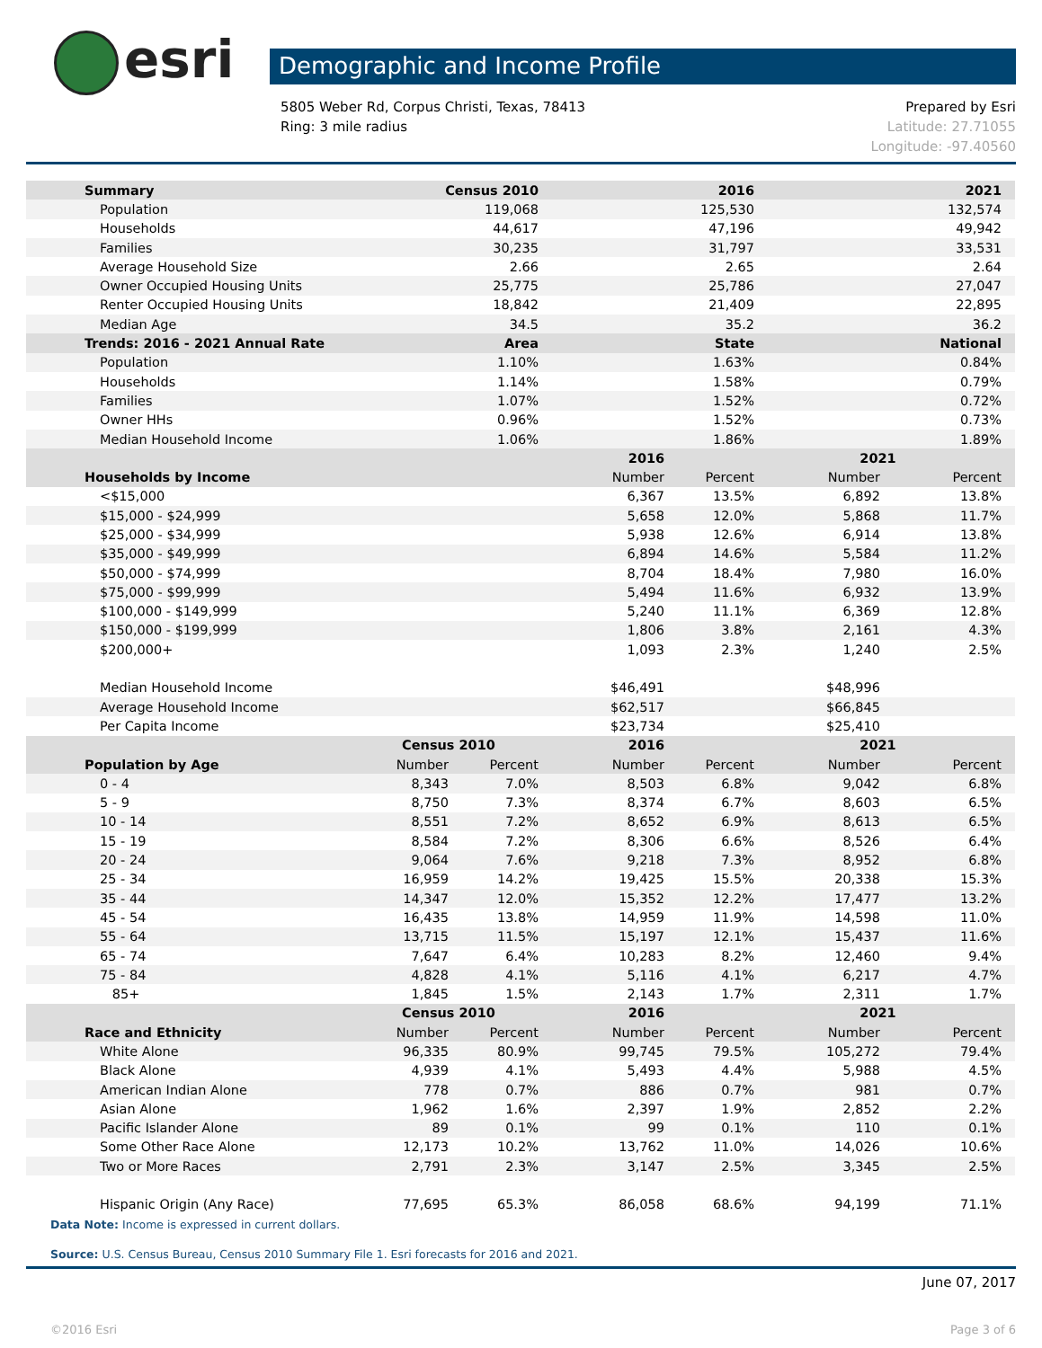esri
Demographic and Income Profile
5805 Weber Rd, Corpus Christi, Texas, 78413
Ring: 3 mile radius
Prepared by Esri
Latitude: 27.71055
Longitude: -97.40560
| Summary | Census 2010 | | 2016 | | 2021 | |
| --- | --- | --- | --- | --- | --- | --- |
| Population | 119,068 | | 125,530 | | 132,574 | |
| Households | 44,617 | | 47,196 | | 49,942 | |
| Families | 30,235 | | 31,797 | | 33,531 | |
| Average Household Size | 2.66 | | 2.65 | | 2.64 | |
| Owner Occupied Housing Units | 25,775 | | 25,786 | | 27,047 | |
| Renter Occupied Housing Units | 18,842 | | 21,409 | | 22,895 | |
| Median Age | 34.5 | | 35.2 | | 36.2 | |
| Trends: 2016 - 2021 Annual Rate | Area | | State | | National | |
| Population | 1.10% | | 1.63% | | 0.84% | |
| Households | 1.14% | | 1.58% | | 0.79% | |
| Families | 1.07% | | 1.52% | | 0.72% | |
| Owner HHs | 0.96% | | 1.52% | | 0.73% | |
| Median Household Income | 1.06% | | 1.86% | | 1.89% | |
| | | | 2016 | | 2021 | |
| Households by Income | | | Number | Percent | Number | Percent |
| <$15,000 | | | 6,367 | 13.5% | 6,892 | 13.8% |
| $15,000 - $24,999 | | | 5,658 | 12.0% | 5,868 | 11.7% |
| $25,000 - $34,999 | | | 5,938 | 12.6% | 6,914 | 13.8% |
| $35,000 - $49,999 | | | 6,894 | 14.6% | 5,584 | 11.2% |
| $50,000 - $74,999 | | | 8,704 | 18.4% | 7,980 | 16.0% |
| $75,000 - $99,999 | | | 5,494 | 11.6% | 6,932 | 13.9% |
| $100,000 - $149,999 | | | 5,240 | 11.1% | 6,369 | 12.8% |
| $150,000 - $199,999 | | | 1,806 | 3.8% | 2,161 | 4.3% |
| $200,000+ | | | 1,093 | 2.3% | 1,240 | 2.5% |
| Median Household Income | | | $46,491 | | $48,996 | |
| Average Household Income | | | $62,517 | | $66,845 | |
| Per Capita Income | | | $23,734 | | $25,410 | |
| | Census 2010 | | 2016 | | 2021 | |
| Population by Age | Number | Percent | Number | Percent | Number | Percent |
| 0 - 4 | 8,343 | 7.0% | 8,503 | 6.8% | 9,042 | 6.8% |
| 5 - 9 | 8,750 | 7.3% | 8,374 | 6.7% | 8,603 | 6.5% |
| 10 - 14 | 8,551 | 7.2% | 8,652 | 6.9% | 8,613 | 6.5% |
| 15 - 19 | 8,584 | 7.2% | 8,306 | 6.6% | 8,526 | 6.4% |
| 20 - 24 | 9,064 | 7.6% | 9,218 | 7.3% | 8,952 | 6.8% |
| 25 - 34 | 16,959 | 14.2% | 19,425 | 15.5% | 20,338 | 15.3% |
| 35 - 44 | 14,347 | 12.0% | 15,352 | 12.2% | 17,477 | 13.2% |
| 45 - 54 | 16,435 | 13.8% | 14,959 | 11.9% | 14,598 | 11.0% |
| 55 - 64 | 13,715 | 11.5% | 15,197 | 12.1% | 15,437 | 11.6% |
| 65 - 74 | 7,647 | 6.4% | 10,283 | 8.2% | 12,460 | 9.4% |
| 75 - 84 | 4,828 | 4.1% | 5,116 | 4.1% | 6,217 | 4.7% |
| 85+ | 1,845 | 1.5% | 2,143 | 1.7% | 2,311 | 1.7% |
| | Census 2010 | | 2016 | | 2021 | |
| Race and Ethnicity | Number | Percent | Number | Percent | Number | Percent |
| White Alone | 96,335 | 80.9% | 99,745 | 79.5% | 105,272 | 79.4% |
| Black Alone | 4,939 | 4.1% | 5,493 | 4.4% | 5,988 | 4.5% |
| American Indian Alone | 778 | 0.7% | 886 | 0.7% | 981 | 0.7% |
| Asian Alone | 1,962 | 1.6% | 2,397 | 1.9% | 2,852 | 2.2% |
| Pacific Islander Alone | 89 | 0.1% | 99 | 0.1% | 110 | 0.1% |
| Some Other Race Alone | 12,173 | 10.2% | 13,762 | 11.0% | 14,026 | 10.6% |
| Two or More Races | 2,791 | 2.3% | 3,147 | 2.5% | 3,345 | 2.5% |
| Hispanic Origin (Any Race) | 77,695 | 65.3% | 86,058 | 68.6% | 94,199 | 71.1% |
Data Note: Income is expressed in current dollars.
Source: U.S. Census Bureau, Census 2010 Summary File 1. Esri forecasts for 2016 and 2021.
June 07, 2017
©2016 Esri Page 3 of 6